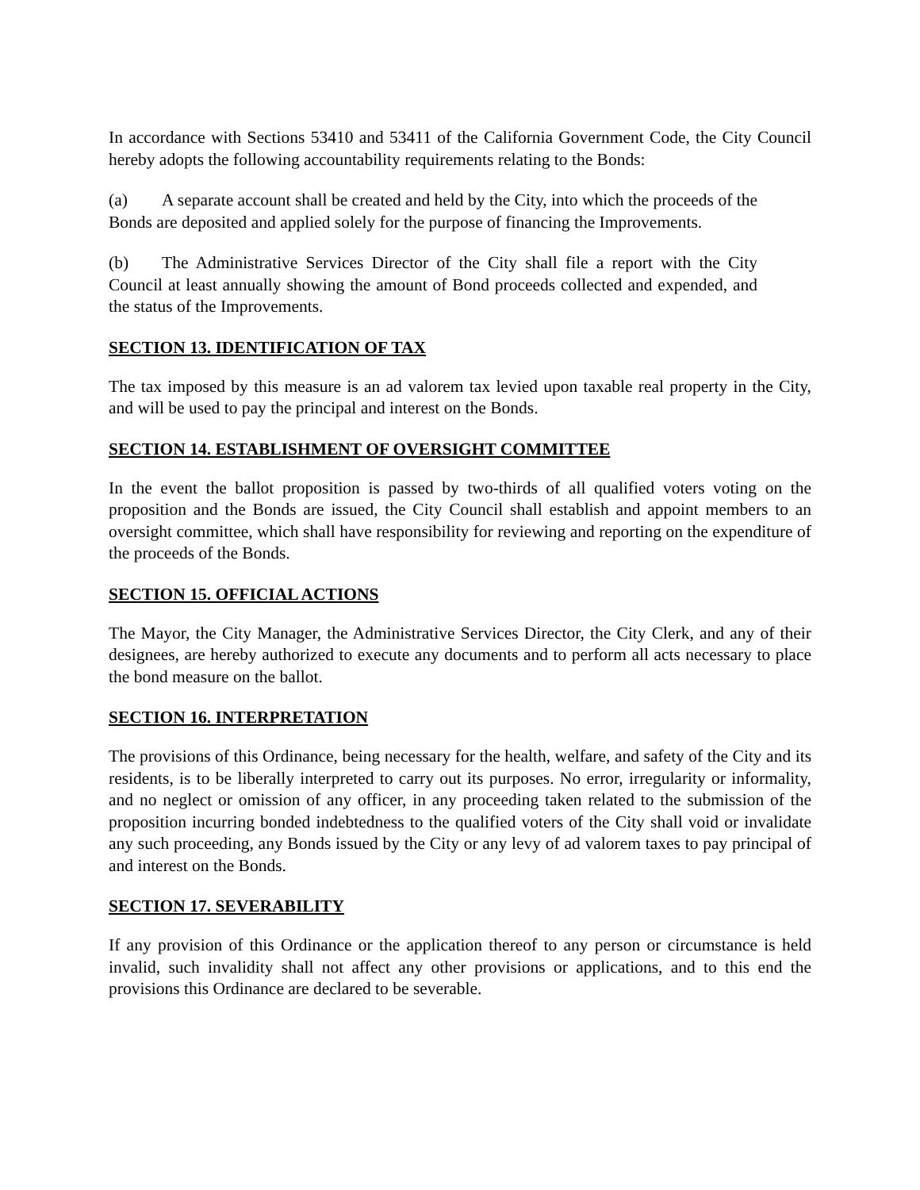In accordance with Sections 53410 and 53411 of the California Government Code, the City Council hereby adopts the following accountability requirements relating to the Bonds:
(a) A separate account shall be created and held by the City, into which the proceeds of the Bonds are deposited and applied solely for the purpose of financing the Improvements.
(b) The Administrative Services Director of the City shall file a report with the City Council at least annually showing the amount of Bond proceeds collected and expended, and the status of the Improvements.
SECTION 13. IDENTIFICATION OF TAX
The tax imposed by this measure is an ad valorem tax levied upon taxable real property in the City, and will be used to pay the principal and interest on the Bonds.
SECTION 14. ESTABLISHMENT OF OVERSIGHT COMMITTEE
In the event the ballot proposition is passed by two-thirds of all qualified voters voting on the proposition and the Bonds are issued, the City Council shall establish and appoint members to an oversight committee, which shall have responsibility for reviewing and reporting on the expenditure of the proceeds of the Bonds.
SECTION 15. OFFICIAL ACTIONS
The Mayor, the City Manager, the Administrative Services Director, the City Clerk, and any of their designees, are hereby authorized to execute any documents and to perform all acts necessary to place the bond measure on the ballot.
SECTION 16. INTERPRETATION
The provisions of this Ordinance, being necessary for the health, welfare, and safety of the City and its residents, is to be liberally interpreted to carry out its purposes. No error, irregularity or informality, and no neglect or omission of any officer, in any proceeding taken related to the submission of the proposition incurring bonded indebtedness to the qualified voters of the City shall void or invalidate any such proceeding, any Bonds issued by the City or any levy of ad valorem taxes to pay principal of and interest on the Bonds.
SECTION 17. SEVERABILITY
If any provision of this Ordinance or the application thereof to any person or circumstance is held invalid, such invalidity shall not affect any other provisions or applications, and to this end the provisions this Ordinance are declared to be severable.